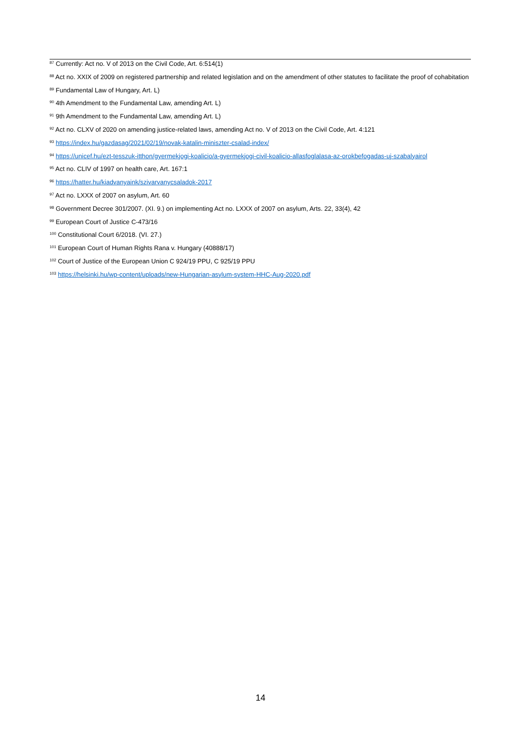<sup>87</sup> Currently: Act no. V of 2013 on the Civil Code, Art. 6:514(1)
<sup>88</sup> Act no. XXIX of 2009 on registered partnership and related legislation and on the amendment of other statutes to facilitate the proof of cohabitation
<sup>89</sup> Fundamental Law of Hungary, Art. L)
<sup>90</sup> 4th Amendment to the Fundamental Law, amending Art. L)
<sup>91</sup> 9th Amendment to the Fundamental Law, amending Art. L)
<sup>92</sup> Act no. CLXV of 2020 on amending justice-related laws, amending Act no. V of 2013 on the Civil Code, Art. 4:121
<sup>93</sup> https://index.hu/gazdasag/2021/02/19/novak-katalin-miniszter-csalad-index/
<sup>94</sup> https://unicef.hu/ezt-tesszuk-itthon/gyermekjogi-koalicio/a-gyermekjogi-civil-koalicio-allasfoglalasa-az-orokbefogadas-uj-szabalyairol
<sup>95</sup> Act no. CLIV of 1997 on health care, Art. 167:1
<sup>96</sup> https://hatter.hu/kiadvanyaink/szivarvanycsaladok-2017
<sup>97</sup> Act no. LXXX of 2007 on asylum, Art. 60
<sup>98</sup> Government Decree 301/2007. (XI. 9.) on implementing Act no. LXXX of 2007 on asylum, Arts. 22, 33(4), 42
<sup>99</sup> European Court of Justice C-473/16
<sup>100</sup> Constitutional Court 6/2018. (VI. 27.)
<sup>101</sup> European Court of Human Rights Rana v. Hungary (40888/17)
<sup>102</sup> Court of Justice of the European Union C 924/19 PPU, C 925/19 PPU
<sup>103</sup> https://helsinki.hu/wp-content/uploads/new-Hungarian-asylum-system-HHC-Aug-2020.pdf
14